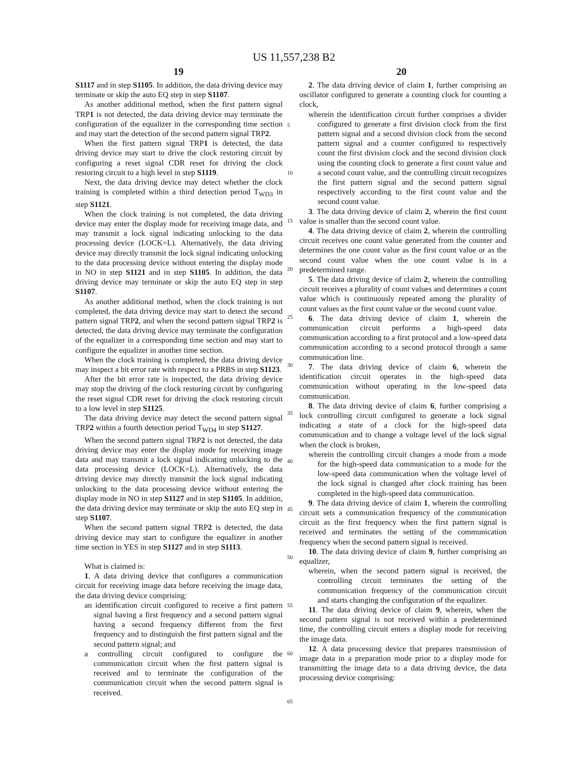US 11,557,238 B2
19 20
S1117 and in step S1105. In addition, the data driving device may terminate or skip the auto EQ step in step S1107.
As another additional method, when the first pattern signal TRP1 is not detected, the data driving device may terminate the configuration of the equalizer in the corresponding time section and may start the detection of the second pattern signal TRP2.
When the first pattern signal TRP1 is detected, the data driving device may start to drive the clock restoring circuit by configuring a reset signal CDR reset for driving the clock restoring circuit to a high level in step S1119.
Next, the data driving device may detect whether the clock training is completed within a third detection period T<sub>WD3</sub> in step S1121.
When the clock training is not completed, the data driving device may enter the display mode for receiving image data, and may transmit a lock signal indicating unlocking to the data processing device (LOCK=L). Alternatively, the data driving device may directly transmit the lock signal indicating unlocking to the data processing device without entering the display mode in NO in step S1121 and in step S1105. In addition, the data driving device may terminate or skip the auto EQ step in step S1107.
As another additional method, when the clock training is not completed, the data driving device may start to detect the second pattern signal TRP2, and when the second pattern signal TRP2 is detected, the data driving device may terminate the configuration of the equalizer in a corresponding time section and may start to configure the equalizer in another time section.
When the clock training is completed, the data driving device may inspect a bit error rate with respect to a PRBS in step S1123.
After the bit error rate is inspected, the data driving device may stop the driving of the clock restoring circuit by configuring the reset signal CDR reset for driving the clock restoring circuit to a low level in step S1125.
The data driving device may detect the second pattern signal TRP2 within a fourth detection period T<sub>WD4</sub> in step S1127.
When the second pattern signal TRP2 is not detected, the data driving device may enter the display mode for receiving image data and may transmit a lock signal indicating unlocking to the data processing device (LOCK=L). Alternatively, the data driving device may directly transmit the lock signal indicating unlocking to the data processing device without entering the display mode in NO in step S1127 and in step S1105. In addition, the data driving device may terminate or skip the auto EQ step in step S1107.
When the second pattern signal TRP2 is detected, the data driving device may start to configure the equalizer in another time section in YES in step S1127 and in step S1113.
What is claimed is:
1. A data driving device that configures a communication circuit for receiving image data before receiving the image data, the data driving device comprising:
an identification circuit configured to receive a first pattern signal having a first frequency and a second pattern signal having a second frequency different from the first frequency and to distinguish the first pattern signal and the second pattern signal; and
a controlling circuit configured to configure the communication circuit when the first pattern signal is received and to terminate the configuration of the communication circuit when the second pattern signal is received.
5
10
15
20
25
30
35
40
45
50
55
60
65
2. The data driving device of claim 1, further comprising an oscillator configured to generate a counting clock for counting a clock,
wherein the identification circuit further comprises a divider configured to generate a first division clock from the first pattern signal and a second division clock from the second pattern signal and a counter configured to respectively count the first division clock and the second division clock using the counting clock to generate a first count value and a second count value, and the controlling circuit recognizes the first pattern signal and the second pattern signal respectively according to the first count value and the second count value.
3. The data driving device of claim 2, wherein the first count value is smaller than the second count value.
4. The data driving device of claim 2, wherein the controlling circuit receives one count value generated from the counter and determines the one count value as the first count value or as the second count value when the one count value is in a predetermined range.
5. The data driving device of claim 2, wherein the controlling circuit receives a plurality of count values and determines a count value which is continuously repeated among the plurality of count values as the first count value or the second count value.
6. The data driving device of claim 1, wherein the communication circuit performs a high-speed data communication according to a first protocol and a low-speed data communication according to a second protocol through a same communication line.
7. The data driving device of claim 6, wherein the identification circuit operates in the high-speed data communication without operating in the low-speed data communication.
8. The data driving device of claim 6, further comprising a lock controlling circuit configured to generate a lock signal indicating a state of a clock for the high-speed data communication and to change a voltage level of the lock signal when the clock is broken,
wherein the controlling circuit changes a mode from a mode for the high-speed data communication to a mode for the low-speed data communication when the voltage level of the lock signal is changed after clock training has been completed in the high-speed data communication.
9. The data driving device of claim 1, wherein the controlling circuit sets a communication frequency of the communication circuit as the first frequency when the first pattern signal is received and terminates the setting of the communication frequency when the second pattern signal is received.
10. The data driving device of claim 9, further comprising an equalizer,
wherein, when the second pattern signal is received, the controlling circuit terminates the setting of the communication frequency of the communication circuit and starts changing the configuration of the equalizer.
11. The data driving device of claim 9, wherein, when the second pattern signal is not received within a predetermined time, the controlling circuit enters a display mode for receiving the image data.
12. A data processing device that prepares transmission of image data in a preparation mode prior to a display mode for transmitting the image data to a data driving device, the data processing device comprising: